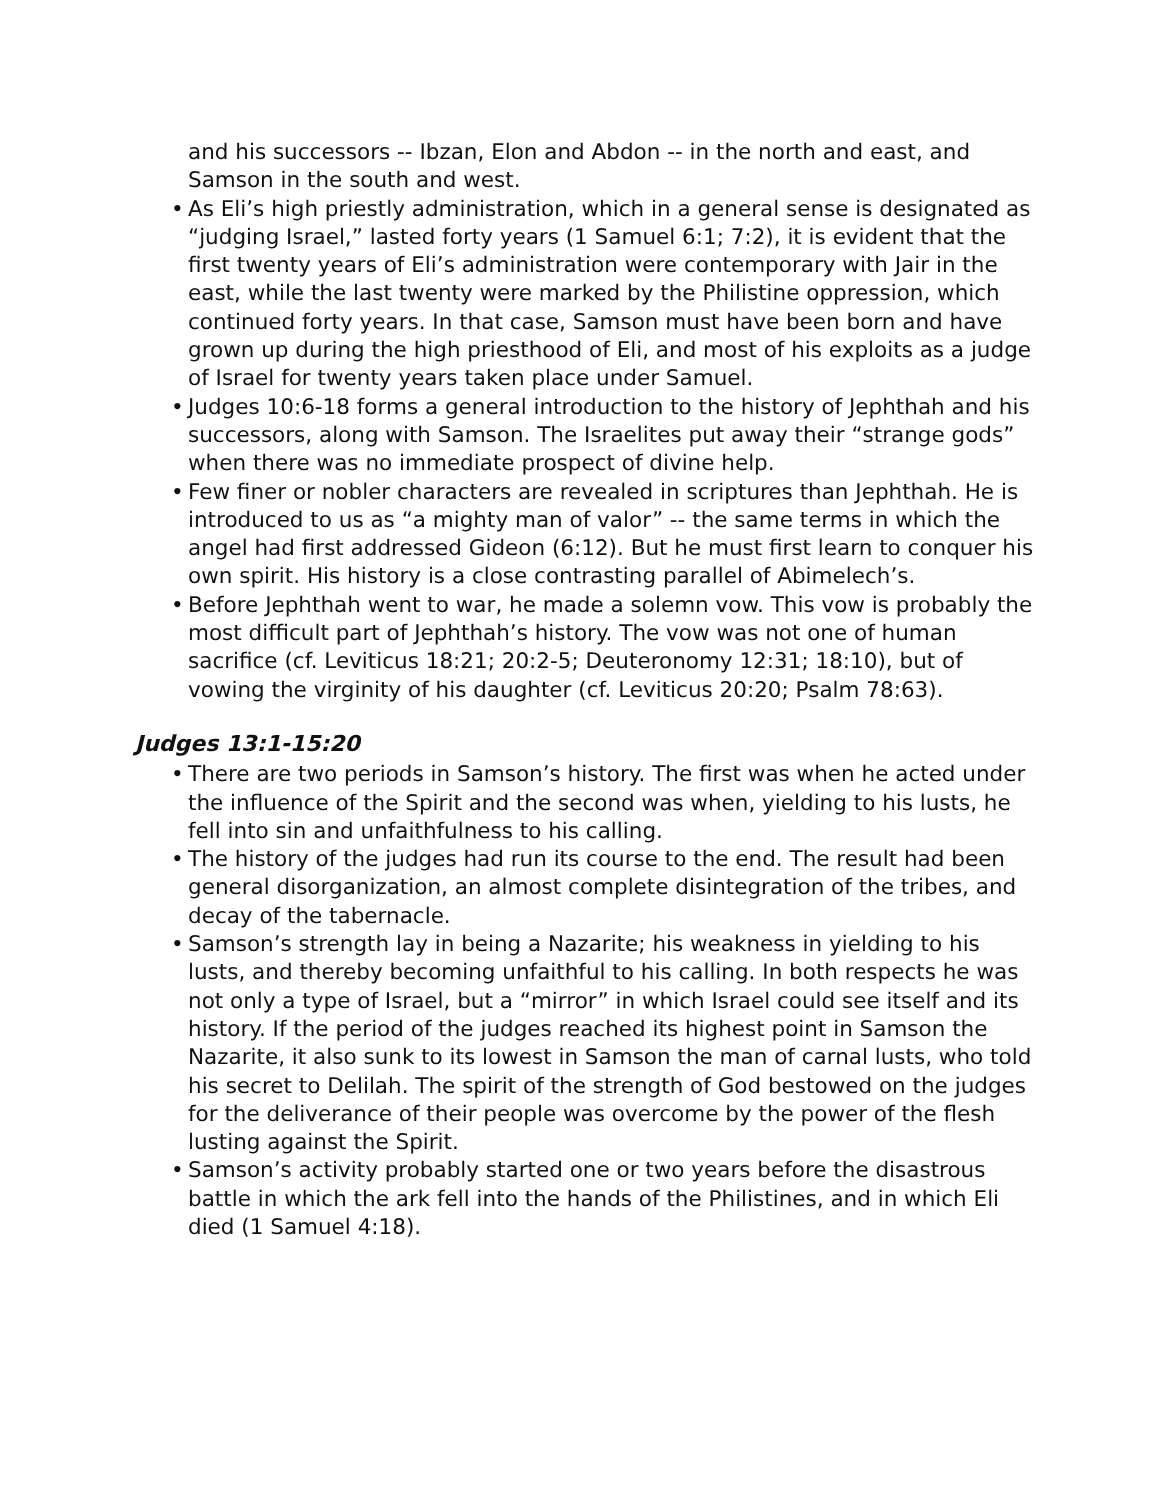and his successors -- Ibzan, Elon and Abdon -- in the north and east, and Samson in the south and west.
• As Eli’s high priestly administration, which in a general sense is designated as “judging Israel,” lasted forty years (1 Samuel 6:1; 7:2), it is evident that the first twenty years of Eli’s administration were contemporary with Jair in the east, while the last twenty were marked by the Philistine oppression, which continued forty years. In that case, Samson must have been born and have grown up during the high priesthood of Eli, and most of his exploits as a judge of Israel for twenty years taken place under Samuel.
• Judges 10:6-18 forms a general introduction to the history of Jephthah and his successors, along with Samson. The Israelites put away their “strange gods” when there was no immediate prospect of divine help.
• Few finer or nobler characters are revealed in scriptures than Jephthah. He is introduced to us as “a mighty man of valor” -- the same terms in which the angel had first addressed Gideon (6:12). But he must first learn to conquer his own spirit. His history is a close contrasting parallel of Abimelech’s.
• Before Jephthah went to war, he made a solemn vow. This vow is probably the most difficult part of Jephthah’s history. The vow was not one of human sacrifice (cf. Leviticus 18:21; 20:2-5; Deuteronomy 12:31; 18:10), but of vowing the virginity of his daughter (cf. Leviticus 20:20; Psalm 78:63).
Judges 13:1-15:20
• There are two periods in Samson’s history. The first was when he acted under the influence of the Spirit and the second was when, yielding to his lusts, he fell into sin and unfaithfulness to his calling.
• The history of the judges had run its course to the end. The result had been general disorganization, an almost complete disintegration of the tribes, and decay of the tabernacle.
• Samson’s strength lay in being a Nazarite; his weakness in yielding to his lusts, and thereby becoming unfaithful to his calling. In both respects he was not only a type of Israel, but a “mirror” in which Israel could see itself and its history. If the period of the judges reached its highest point in Samson the Nazarite, it also sunk to its lowest in Samson the man of carnal lusts, who told his secret to Delilah. The spirit of the strength of God bestowed on the judges for the deliverance of their people was overcome by the power of the flesh lusting against the Spirit.
• Samson’s activity probably started one or two years before the disastrous battle in which the ark fell into the hands of the Philistines, and in which Eli died (1 Samuel 4:18).